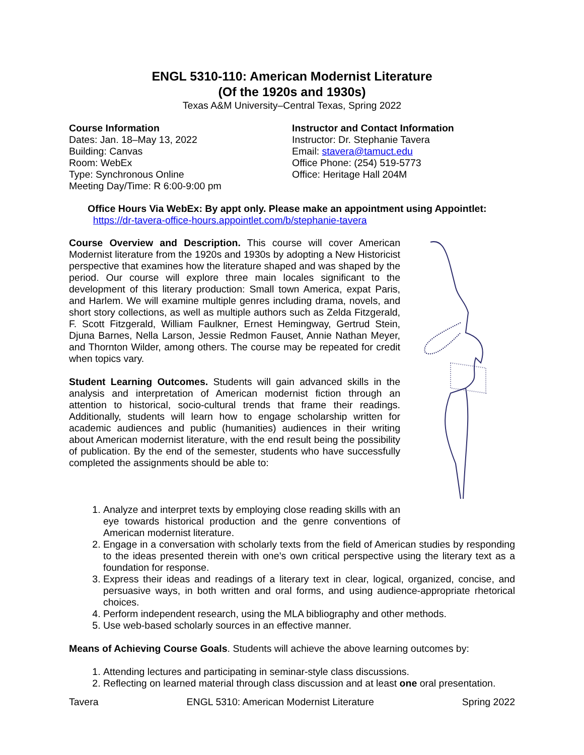ENGL 5310-110: American Modernist Literature
(Of the 1920s and 1930s)
Texas A&M University–Central Texas, Spring 2022
Course Information
Dates: Jan. 18–May 13, 2022
Building: Canvas
Room: WebEx
Type: Synchronous Online
Meeting Day/Time: R 6:00-9:00 pm
Instructor and Contact Information
Instructor: Dr. Stephanie Tavera
Email: stavera@tamuct.edu
Office Phone: (254) 519-5773
Office: Heritage Hall 204M
Office Hours Via WebEx: By appt only. Please make an appointment using Appointlet:
https://dr-tavera-office-hours.appointlet.com/b/stephanie-tavera
Course Overview and Description. This course will cover American Modernist literature from the 1920s and 1930s by adopting a New Historicist perspective that examines how the literature shaped and was shaped by the period. Our course will explore three main locales significant to the development of this literary production: Small town America, expat Paris, and Harlem. We will examine multiple genres including drama, novels, and short story collections, as well as multiple authors such as Zelda Fitzgerald, F. Scott Fitzgerald, William Faulkner, Ernest Hemingway, Gertrud Stein, Djuna Barnes, Nella Larson, Jessie Redmon Fauset, Annie Nathan Meyer, and Thornton Wilder, among others. The course may be repeated for credit when topics vary.
Student Learning Outcomes. Students will gain advanced skills in the analysis and interpretation of American modernist fiction through an attention to historical, socio-cultural trends that frame their readings. Additionally, students will learn how to engage scholarship written for academic audiences and public (humanities) audiences in their writing about American modernist literature, with the end result being the possibility of publication. By the end of the semester, students who have successfully completed the assignments should be able to:
1. Analyze and interpret texts by employing close reading skills with an eye towards historical production and the genre conventions of American modernist literature.
2. Engage in a conversation with scholarly texts from the field of American studies by responding to the ideas presented therein with one’s own critical perspective using the literary text as a foundation for response.
3. Express their ideas and readings of a literary text in clear, logical, organized, concise, and persuasive ways, in both written and oral forms, and using audience-appropriate rhetorical choices.
4. Perform independent research, using the MLA bibliography and other methods.
5. Use web-based scholarly sources in an effective manner.
Means of Achieving Course Goals. Students will achieve the above learning outcomes by:
1. Attending lectures and participating in seminar-style class discussions.
2. Reflecting on learned material through class discussion and at least one oral presentation.
Tavera ENGL 5310: American Modernist Literature Spring 2022